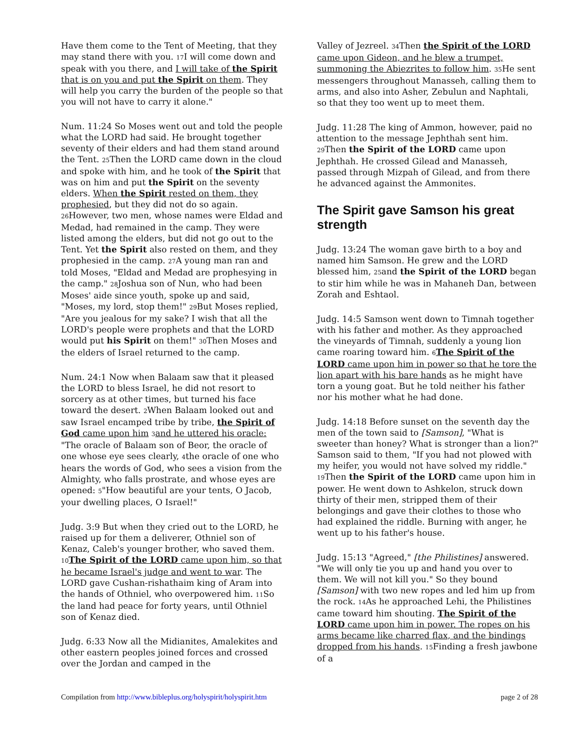Have them come to the Tent of Meeting, that they may stand there with you. 17 I will come down and speak with you there, and I will take of the Spirit that is on you and put the Spirit on them. They will help you carry the burden of the people so that you will not have to carry it alone."
Num. 11:24 So Moses went out and told the people what the LORD had said. He brought together seventy of their elders and had them stand around the Tent. 25 Then the LORD came down in the cloud and spoke with him, and he took of the Spirit that was on him and put the Spirit on the seventy elders. When the Spirit rested on them, they prophesied, but they did not do so again. 26 However, two men, whose names were Eldad and Medad, had remained in the camp. They were listed among the elders, but did not go out to the Tent. Yet the Spirit also rested on them, and they prophesied in the camp. 27 A young man ran and told Moses, "Eldad and Medad are prophesying in the camp." 28 Joshua son of Nun, who had been Moses' aide since youth, spoke up and said, "Moses, my lord, stop them!" 29 But Moses replied, "Are you jealous for my sake? I wish that all the LORD's people were prophets and that the LORD would put his Spirit on them!" 30 Then Moses and the elders of Israel returned to the camp.
Num. 24:1 Now when Balaam saw that it pleased the LORD to bless Israel, he did not resort to sorcery as at other times, but turned his face toward the desert. 2 When Balaam looked out and saw Israel encamped tribe by tribe, the Spirit of God came upon him 3 and he uttered his oracle: "The oracle of Balaam son of Beor, the oracle of one whose eye sees clearly, 4the oracle of one who hears the words of God, who sees a vision from the Almighty, who falls prostrate, and whose eyes are opened: 5"How beautiful are your tents, O Jacob, your dwelling places, O Israel!"
Judg. 3:9 But when they cried out to the LORD, he raised up for them a deliverer, Othniel son of Kenaz, Caleb's younger brother, who saved them. 10 The Spirit of the LORD came upon him, so that he became Israel's judge and went to war. The LORD gave Cushan-rishathaim king of Aram into the hands of Othniel, who overpowered him. 11 So the land had peace for forty years, until Othniel son of Kenaz died.
Judg. 6:33 Now all the Midianites, Amalekites and other eastern peoples joined forces and crossed over the Jordan and camped in the
Valley of Jezreel. 34 Then the Spirit of the LORD came upon Gideon, and he blew a trumpet, summoning the Abiezrites to follow him. 35 He sent messengers throughout Manasseh, calling them to arms, and also into Asher, Zebulun and Naphtali, so that they too went up to meet them.
Judg. 11:28 The king of Ammon, however, paid no attention to the message Jephthah sent him. 29 Then the Spirit of the LORD came upon Jephthah. He crossed Gilead and Manasseh, passed through Mizpah of Gilead, and from there he advanced against the Ammonites.
The Spirit gave Samson his great strength
Judg. 13:24 The woman gave birth to a boy and named him Samson. He grew and the LORD blessed him, 25and the Spirit of the LORD began to stir him while he was in Mahaneh Dan, between Zorah and Eshtaol.
Judg. 14:5 Samson went down to Timnah together with his father and mother. As they approached the vineyards of Timnah, suddenly a young lion came roaring toward him. 6 The Spirit of the LORD came upon him in power so that he tore the lion apart with his bare hands as he might have torn a young goat. But he told neither his father nor his mother what he had done.
Judg. 14:18 Before sunset on the seventh day the men of the town said to [Samson], "What is sweeter than honey? What is stronger than a lion?" Samson said to them, "If you had not plowed with my heifer, you would not have solved my riddle." 19 Then the Spirit of the LORD came upon him in power. He went down to Ashkelon, struck down thirty of their men, stripped them of their belongings and gave their clothes to those who had explained the riddle. Burning with anger, he went up to his father's house.
Judg. 15:13 "Agreed," [the Philistines] answered. "We will only tie you up and hand you over to them. We will not kill you." So they bound [Samson] with two new ropes and led him up from the rock. 14 As he approached Lehi, the Philistines came toward him shouting. The Spirit of the LORD came upon him in power. The ropes on his arms became like charred flax, and the bindings dropped from his hands. 15 Finding a fresh jawbone of a
Compilation from http://www.bibleplus.org/holyspirit/holyspirit.htm page 2 of 28